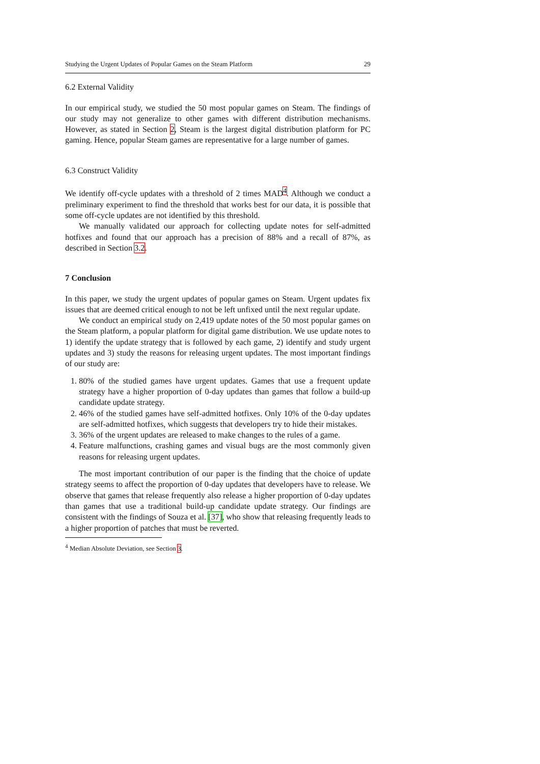Studying the Urgent Updates of Popular Games on the Steam Platform 29
6.2 External Validity
In our empirical study, we studied the 50 most popular games on Steam. The findings of our study may not generalize to other games with different distribution mechanisms. However, as stated in Section 2, Steam is the largest digital distribution platform for PC gaming. Hence, popular Steam games are representative for a large number of games.
6.3 Construct Validity
We identify off-cycle updates with a threshold of 2 times MAD<sup>4</sup>. Although we conduct a preliminary experiment to find the threshold that works best for our data, it is possible that some off-cycle updates are not identified by this threshold.
We manually validated our approach for collecting update notes for self-admitted hotfixes and found that our approach has a precision of 88% and a recall of 87%, as described in Section 3.2.
7 Conclusion
In this paper, we study the urgent updates of popular games on Steam. Urgent updates fix issues that are deemed critical enough to not be left unfixed until the next regular update.
We conduct an empirical study on 2,419 update notes of the 50 most popular games on the Steam platform, a popular platform for digital game distribution. We use update notes to 1) identify the update strategy that is followed by each game, 2) identify and study urgent updates and 3) study the reasons for releasing urgent updates. The most important findings of our study are:
1. 80% of the studied games have urgent updates. Games that use a frequent update strategy have a higher proportion of 0-day updates than games that follow a build-up candidate update strategy.
2. 46% of the studied games have self-admitted hotfixes. Only 10% of the 0-day updates are self-admitted hotfixes, which suggests that developers try to hide their mistakes.
3. 36% of the urgent updates are released to make changes to the rules of a game.
4. Feature malfunctions, crashing games and visual bugs are the most commonly given reasons for releasing urgent updates.
The most important contribution of our paper is the finding that the choice of update strategy seems to affect the proportion of 0-day updates that developers have to release. We observe that games that release frequently also release a higher proportion of 0-day updates than games that use a traditional build-up candidate update strategy. Our findings are consistent with the findings of Souza et al. [37], who show that releasing frequently leads to a higher proportion of patches that must be reverted.
<sup>4</sup> Median Absolute Deviation, see Section 3.